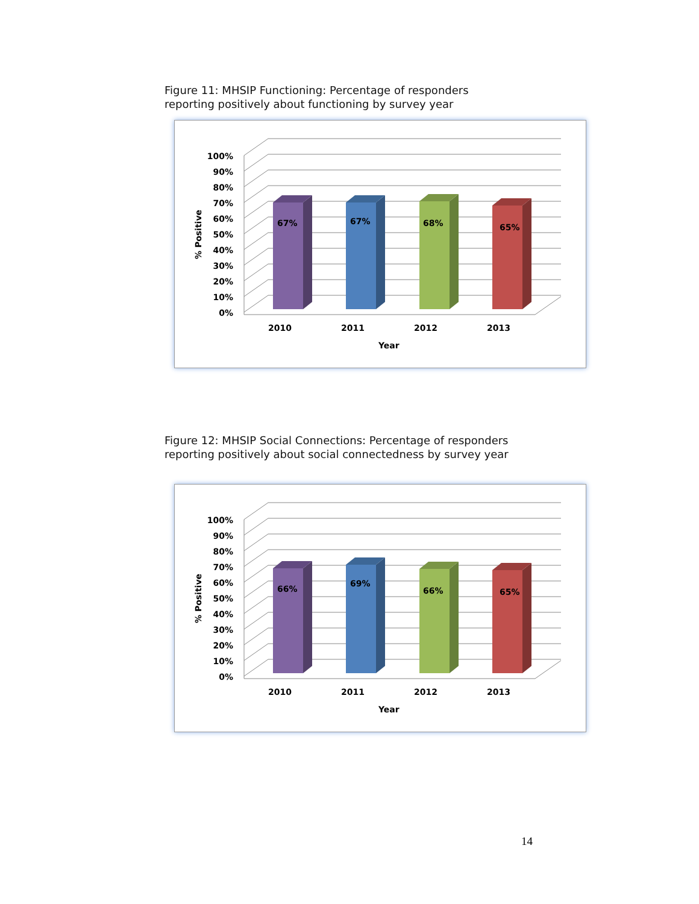Figure 11: MHSIP Functioning: Percentage of responders
reporting positively about functioning by survey year
100%
90%
80%
70%
60%
50%
40%
30%
20%
10%
0%
% Positive
67%
67%
68%
65%
2010
2011
2012
2013
Year
Figure 12: MHSIP Social Connections: Percentage of responders
reporting positively about social connectedness by survey year
100%
90%
80%
70%
60%
50%
40%
30%
20%
10%
0%
% Positive
66%
69%
66%
65%
2010
2011
2012
2013
Year
14